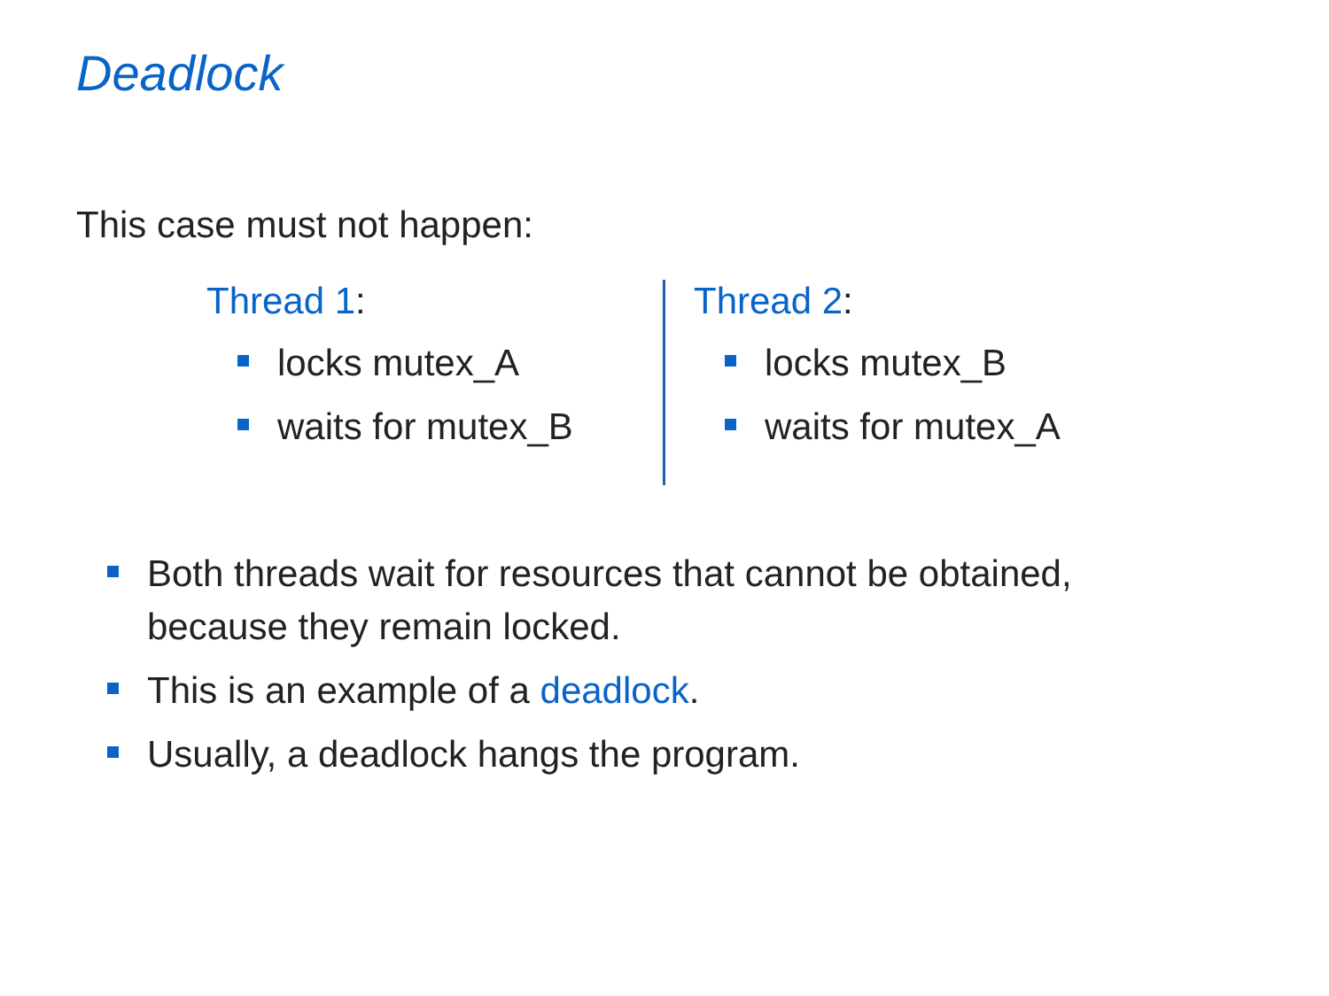Deadlock
This case must not happen:
Thread 1:
locks mutex_A
waits for mutex_B
Thread 2:
locks mutex_B
waits for mutex_A
Both threads wait for resources that cannot be obtained, because they remain locked.
This is an example of a deadlock.
Usually, a deadlock hangs the program.